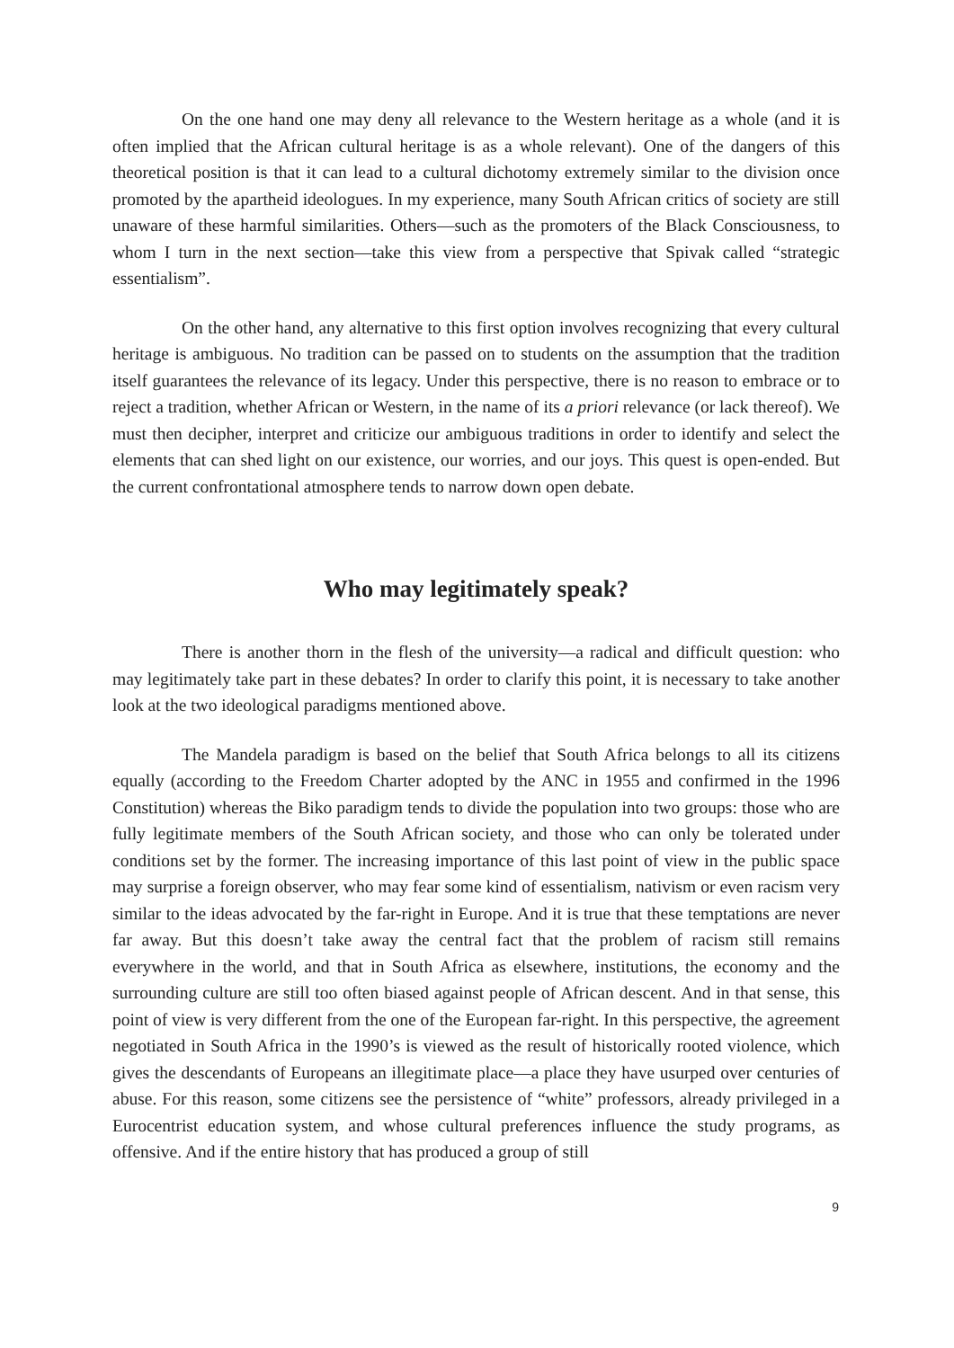On the one hand one may deny all relevance to the Western heritage as a whole (and it is often implied that the African cultural heritage is as a whole relevant). One of the dangers of this theoretical position is that it can lead to a cultural dichotomy extremely similar to the division once promoted by the apartheid ideologues. In my experience, many South African critics of society are still unaware of these harmful similarities. Others—such as the promoters of the Black Consciousness, to whom I turn in the next section—take this view from a perspective that Spivak called “strategic essentialism”.
On the other hand, any alternative to this first option involves recognizing that every cultural heritage is ambiguous. No tradition can be passed on to students on the assumption that the tradition itself guarantees the relevance of its legacy. Under this perspective, there is no reason to embrace or to reject a tradition, whether African or Western, in the name of its a priori relevance (or lack thereof). We must then decipher, interpret and criticize our ambiguous traditions in order to identify and select the elements that can shed light on our existence, our worries, and our joys. This quest is open-ended. But the current confrontational atmosphere tends to narrow down open debate.
Who may legitimately speak?
There is another thorn in the flesh of the university—a radical and difficult question: who may legitimately take part in these debates? In order to clarify this point, it is necessary to take another look at the two ideological paradigms mentioned above.
The Mandela paradigm is based on the belief that South Africa belongs to all its citizens equally (according to the Freedom Charter adopted by the ANC in 1955 and confirmed in the 1996 Constitution) whereas the Biko paradigm tends to divide the population into two groups: those who are fully legitimate members of the South African society, and those who can only be tolerated under conditions set by the former. The increasing importance of this last point of view in the public space may surprise a foreign observer, who may fear some kind of essentialism, nativism or even racism very similar to the ideas advocated by the far-right in Europe. And it is true that these temptations are never far away. But this doesn’t take away the central fact that the problem of racism still remains everywhere in the world, and that in South Africa as elsewhere, institutions, the economy and the surrounding culture are still too often biased against people of African descent. And in that sense, this point of view is very different from the one of the European far-right. In this perspective, the agreement negotiated in South Africa in the 1990’s is viewed as the result of historically rooted violence, which gives the descendants of Europeans an illegitimate place—a place they have usurped over centuries of abuse. For this reason, some citizens see the persistence of “white” professors, already privileged in a Eurocentrist education system, and whose cultural preferences influence the study programs, as offensive. And if the entire history that has produced a group of still
9